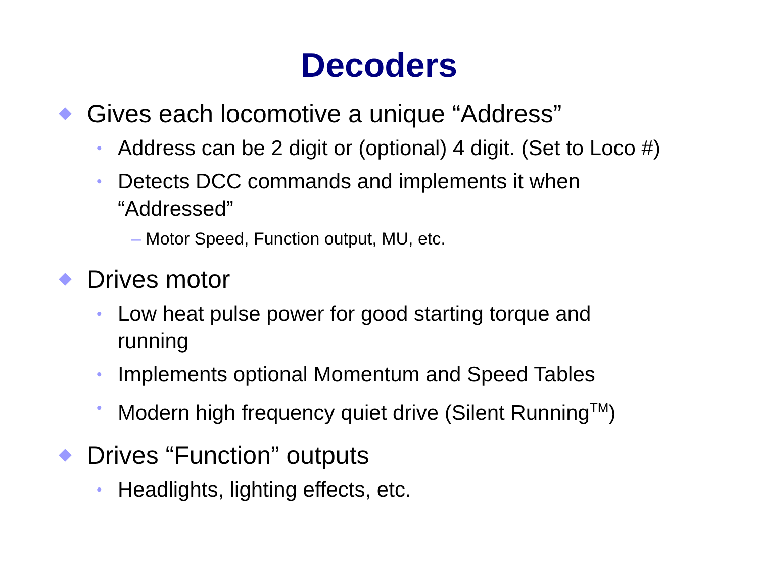Decoders
Gives each locomotive a unique “Address”
• Address can be 2 digit or (optional) 4 digit. (Set to Loco #)
• Detects DCC commands and implements it when “Addressed”
– Motor Speed, Function output, MU, etc.
Drives motor
• Low heat pulse power for good starting torque and running
• Implements optional Momentum and Speed Tables
• Modern high frequency quiet drive (Silent Running<sup>TM</sup>)
Drives “Function” outputs
• Headlights, lighting effects, etc.